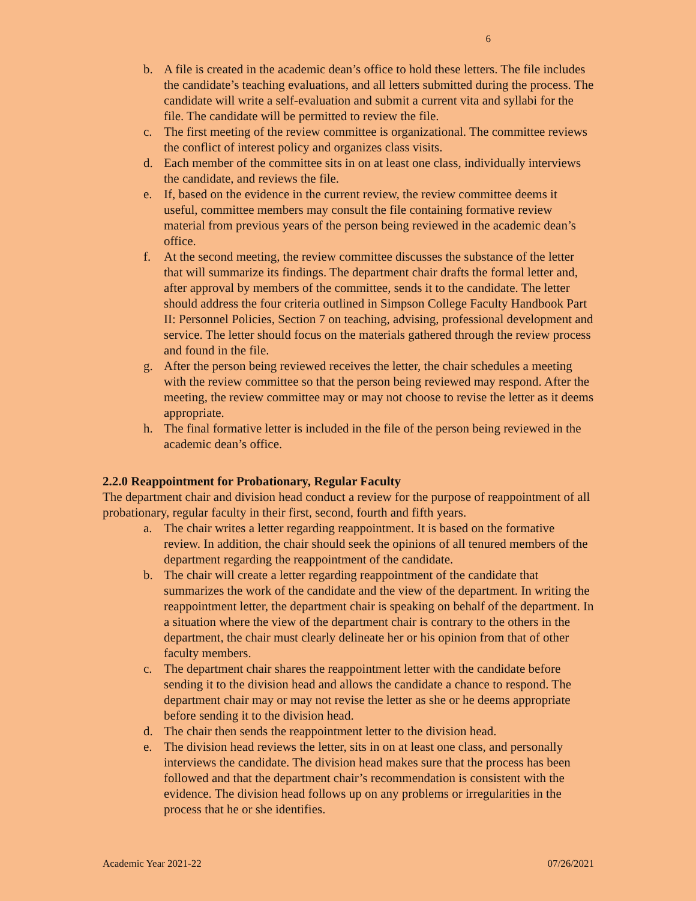6
b. A file is created in the academic dean’s office to hold these letters. The file includes the candidate’s teaching evaluations, and all letters submitted during the process. The candidate will write a self-evaluation and submit a current vita and syllabi for the file. The candidate will be permitted to review the file.
c. The first meeting of the review committee is organizational. The committee reviews the conflict of interest policy and organizes class visits.
d. Each member of the committee sits in on at least one class, individually interviews the candidate, and reviews the file.
e. If, based on the evidence in the current review, the review committee deems it useful, committee members may consult the file containing formative review material from previous years of the person being reviewed in the academic dean’s office.
f. At the second meeting, the review committee discusses the substance of the letter that will summarize its findings. The department chair drafts the formal letter and, after approval by members of the committee, sends it to the candidate. The letter should address the four criteria outlined in Simpson College Faculty Handbook Part II: Personnel Policies, Section 7 on teaching, advising, professional development and service. The letter should focus on the materials gathered through the review process and found in the file.
g. After the person being reviewed receives the letter, the chair schedules a meeting with the review committee so that the person being reviewed may respond. After the meeting, the review committee may or may not choose to revise the letter as it deems appropriate.
h. The final formative letter is included in the file of the person being reviewed in the academic dean’s office.
2.2.0 Reappointment for Probationary, Regular Faculty
The department chair and division head conduct a review for the purpose of reappointment of all probationary, regular faculty in their first, second, fourth and fifth years.
a. The chair writes a letter regarding reappointment. It is based on the formative review. In addition, the chair should seek the opinions of all tenured members of the department regarding the reappointment of the candidate.
b. The chair will create a letter regarding reappointment of the candidate that summarizes the work of the candidate and the view of the department. In writing the reappointment letter, the department chair is speaking on behalf of the department. In a situation where the view of the department chair is contrary to the others in the department, the chair must clearly delineate her or his opinion from that of other faculty members.
c. The department chair shares the reappointment letter with the candidate before sending it to the division head and allows the candidate a chance to respond. The department chair may or may not revise the letter as she or he deems appropriate before sending it to the division head.
d. The chair then sends the reappointment letter to the division head.
e. The division head reviews the letter, sits in on at least one class, and personally interviews the candidate. The division head makes sure that the process has been followed and that the department chair’s recommendation is consistent with the evidence. The division head follows up on any problems or irregularities in the process that he or she identifies.
Academic Year 2021-22 07/26/2021